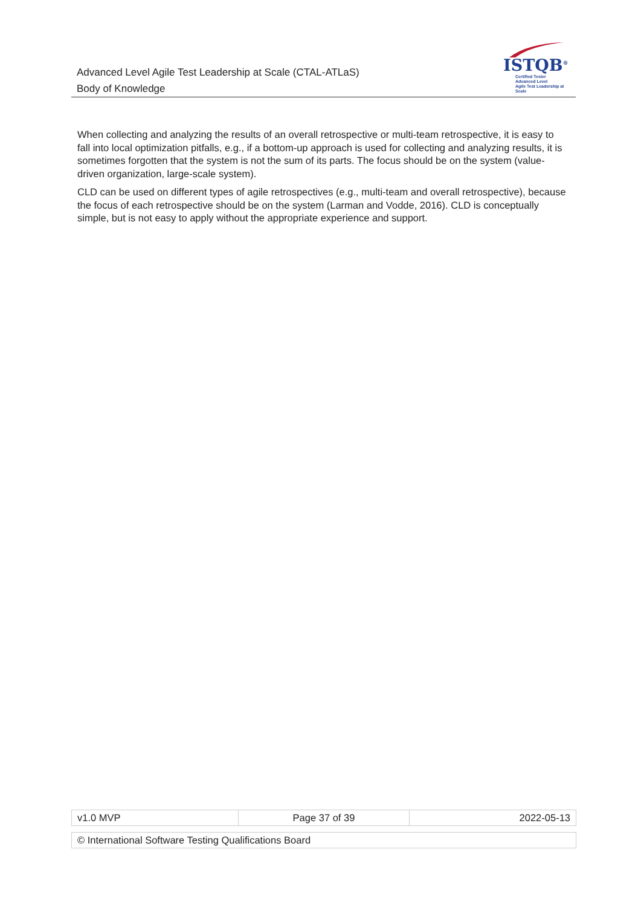Advanced Level Agile Test Leadership at Scale (CTAL-ATLaS)
Body of Knowledge
ISTQB<sup>®</sup>
Certified Tester
Advanced Level
Agile Test Leadership at Scale
When collecting and analyzing the results of an overall retrospective or multi-team retrospective, it is easy to fall into local optimization pitfalls, e.g., if a bottom-up approach is used for collecting and analyzing results, it is sometimes forgotten that the system is not the sum of its parts. The focus should be on the system (value-driven organization, large-scale system).
CLD can be used on different types of agile retrospectives (e.g., multi-team and overall retrospective), because the focus of each retrospective should be on the system (Larman and Vodde, 2016). CLD is conceptually simple, but is not easy to apply without the appropriate experience and support.
| v1.0 MVP | Page 37 of 39 | 2022-05-13 |
| © International Software Testing Qualifications Board |